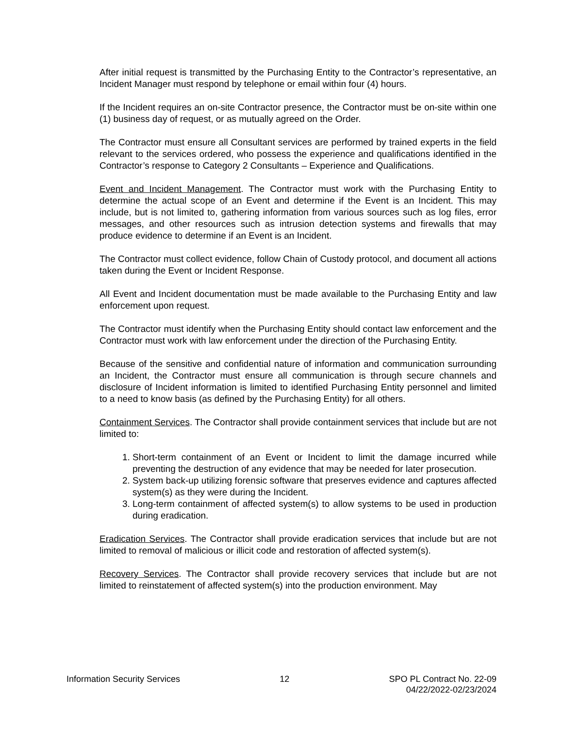After initial request is transmitted by the Purchasing Entity to the Contractor’s representative, an Incident Manager must respond by telephone or email within four (4) hours.
If the Incident requires an on-site Contractor presence, the Contractor must be on-site within one (1) business day of request, or as mutually agreed on the Order.
The Contractor must ensure all Consultant services are performed by trained experts in the field relevant to the services ordered, who possess the experience and qualifications identified in the Contractor’s response to Category 2 Consultants – Experience and Qualifications.
Event and Incident Management. The Contractor must work with the Purchasing Entity to determine the actual scope of an Event and determine if the Event is an Incident. This may include, but is not limited to, gathering information from various sources such as log files, error messages, and other resources such as intrusion detection systems and firewalls that may produce evidence to determine if an Event is an Incident.
The Contractor must collect evidence, follow Chain of Custody protocol, and document all actions taken during the Event or Incident Response.
All Event and Incident documentation must be made available to the Purchasing Entity and law enforcement upon request.
The Contractor must identify when the Purchasing Entity should contact law enforcement and the Contractor must work with law enforcement under the direction of the Purchasing Entity.
Because of the sensitive and confidential nature of information and communication surrounding an Incident, the Contractor must ensure all communication is through secure channels and disclosure of Incident information is limited to identified Purchasing Entity personnel and limited to a need to know basis (as defined by the Purchasing Entity) for all others.
Containment Services. The Contractor shall provide containment services that include but are not limited to:
1. Short-term containment of an Event or Incident to limit the damage incurred while preventing the destruction of any evidence that may be needed for later prosecution.
2. System back-up utilizing forensic software that preserves evidence and captures affected system(s) as they were during the Incident.
3. Long-term containment of affected system(s) to allow systems to be used in production during eradication.
Eradication Services. The Contractor shall provide eradication services that include but are not limited to removal of malicious or illicit code and restoration of affected system(s).
Recovery Services. The Contractor shall provide recovery services that include but are not limited to reinstatement of affected system(s) into the production environment. May
Information Security Services 12 SPO PL Contract No. 22-09
04/22/2022-02/23/2024